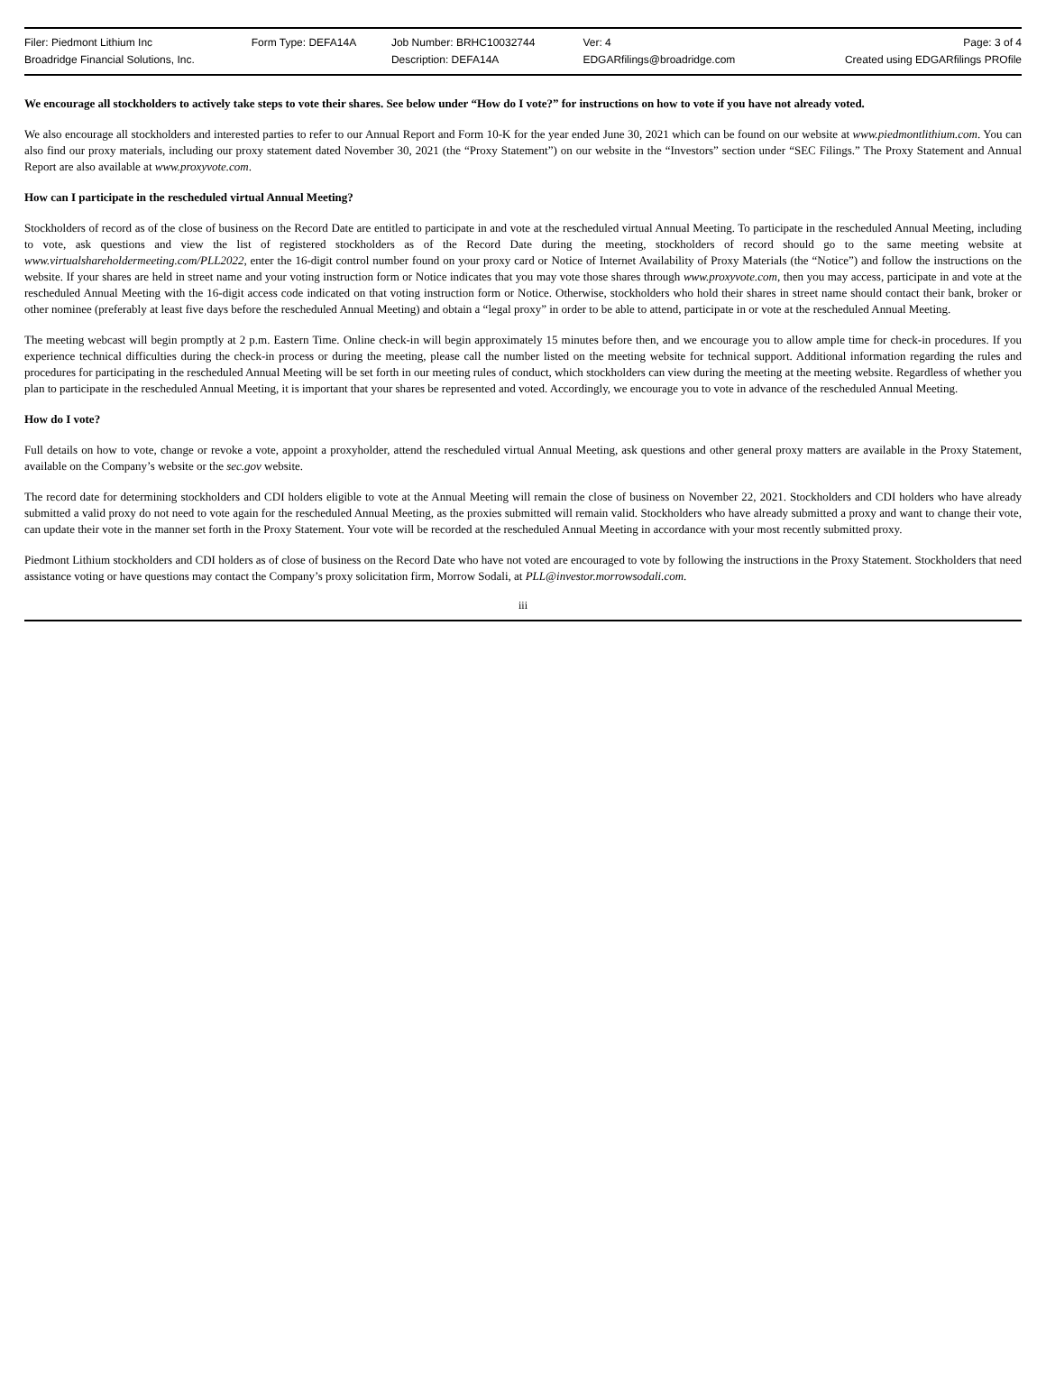| Filer: Piedmont Lithium Inc | Form Type: DEFA14A | Job Number: BRHC10032744 | Ver: 4 | Page: 3 of 4 |
| Broadridge Financial Solutions, Inc. | | Description: DEFA14A | EDGARfilings@broadridge.com | Created using EDGARfilings PROfile |
We encourage all stockholders to actively take steps to vote their shares. See below under “How do I vote?” for instructions on how to vote if you have not already voted.
We also encourage all stockholders and interested parties to refer to our Annual Report and Form 10-K for the year ended June 30, 2021 which can be found on our website at www.piedmontlithium.com. You can also find our proxy materials, including our proxy statement dated November 30, 2021 (the “Proxy Statement”) on our website in the “Investors” section under “SEC Filings.” The Proxy Statement and Annual Report are also available at www.proxyvote.com.
How can I participate in the rescheduled virtual Annual Meeting?
Stockholders of record as of the close of business on the Record Date are entitled to participate in and vote at the rescheduled virtual Annual Meeting. To participate in the rescheduled Annual Meeting, including to vote, ask questions and view the list of registered stockholders as of the Record Date during the meeting, stockholders of record should go to the same meeting website at www.virtualshareholdermeeting.com/PLL2022, enter the 16-digit control number found on your proxy card or Notice of Internet Availability of Proxy Materials (the “Notice”) and follow the instructions on the website. If your shares are held in street name and your voting instruction form or Notice indicates that you may vote those shares through www.proxyvote.com, then you may access, participate in and vote at the rescheduled Annual Meeting with the 16-digit access code indicated on that voting instruction form or Notice. Otherwise, stockholders who hold their shares in street name should contact their bank, broker or other nominee (preferably at least five days before the rescheduled Annual Meeting) and obtain a “legal proxy” in order to be able to attend, participate in or vote at the rescheduled Annual Meeting.
The meeting webcast will begin promptly at 2 p.m. Eastern Time. Online check-in will begin approximately 15 minutes before then, and we encourage you to allow ample time for check-in procedures. If you experience technical difficulties during the check-in process or during the meeting, please call the number listed on the meeting website for technical support. Additional information regarding the rules and procedures for participating in the rescheduled Annual Meeting will be set forth in our meeting rules of conduct, which stockholders can view during the meeting at the meeting website. Regardless of whether you plan to participate in the rescheduled Annual Meeting, it is important that your shares be represented and voted. Accordingly, we encourage you to vote in advance of the rescheduled Annual Meeting.
How do I vote?
Full details on how to vote, change or revoke a vote, appoint a proxyholder, attend the rescheduled virtual Annual Meeting, ask questions and other general proxy matters are available in the Proxy Statement, available on the Company’s website or the sec.gov website.
The record date for determining stockholders and CDI holders eligible to vote at the Annual Meeting will remain the close of business on November 22, 2021. Stockholders and CDI holders who have already submitted a valid proxy do not need to vote again for the rescheduled Annual Meeting, as the proxies submitted will remain valid. Stockholders who have already submitted a proxy and want to change their vote, can update their vote in the manner set forth in the Proxy Statement. Your vote will be recorded at the rescheduled Annual Meeting in accordance with your most recently submitted proxy.
Piedmont Lithium stockholders and CDI holders as of close of business on the Record Date who have not voted are encouraged to vote by following the instructions in the Proxy Statement. Stockholders that need assistance voting or have questions may contact the Company’s proxy solicitation firm, Morrow Sodali, at PLL@investor.morrowsodali.com.
iii